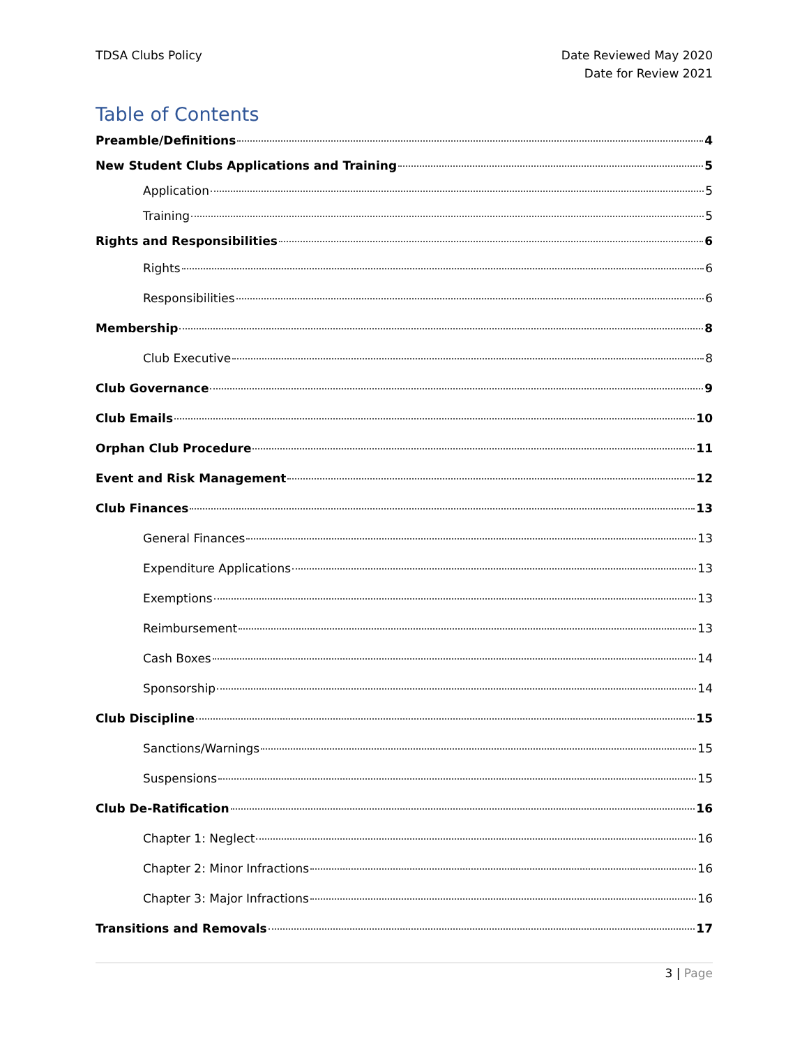TDSA Clubs Policy Date Reviewed May 2020
Date for Review 2021
Table of Contents
Preamble/Definitions 4
New Student Clubs Applications and Training 5
Application 5
Training 5
Rights and Responsibilities 6
Rights 6
Responsibilities 6
Membership 8
Club Executive 8
Club Governance 9
Club Emails 10
Orphan Club Procedure 11
Event and Risk Management 12
Club Finances 13
General Finances 13
Expenditure Applications 13
Exemptions 13
Reimbursement 13
Cash Boxes 14
Sponsorship 14
Club Discipline 15
Sanctions/Warnings 15
Suspensions 15
Club De-Ratification 16
Chapter 1: Neglect 16
Chapter 2: Minor Infractions 16
Chapter 3: Major Infractions 16
Transitions and Removals 17
3 | Page